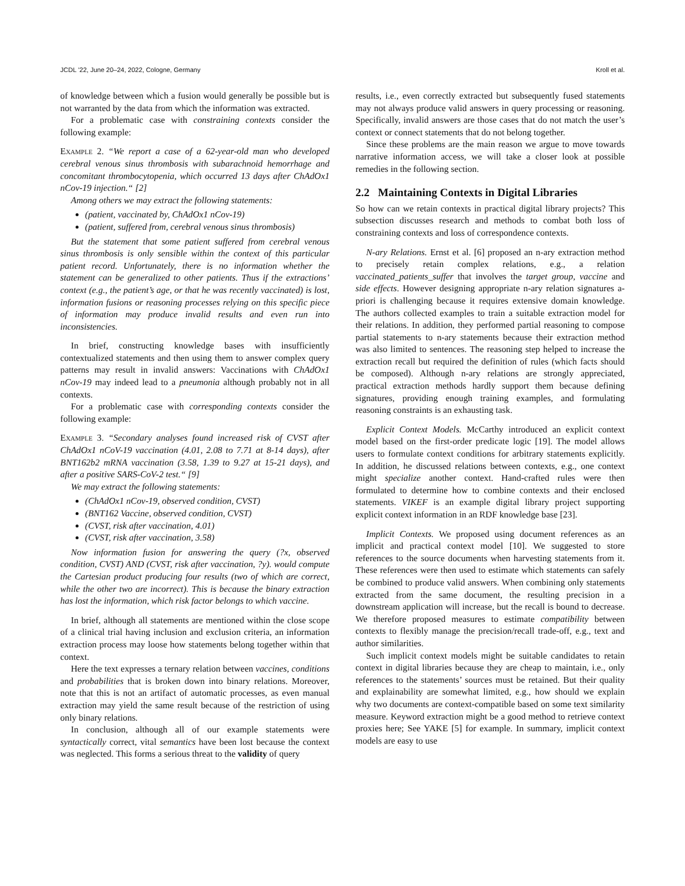JCDL ’22, June 20–24, 2022, Cologne, Germany Kroll et al.
of knowledge between which a fusion would generally be possible but is not warranted by the data from which the information was extracted.
For a problematic case with constraining contexts consider the following example:
Example 2. “We report a case of a 62-year-old man who developed cerebral venous sinus thrombosis with subarachnoid hemorrhage and concomitant thrombocytopenia, which occurred 13 days after ChAdOx1 nCov-19 injection.“ [2]
Among others we may extract the following statements:
(patient, vaccinated by, ChAdOx1 nCov-19)
(patient, suffered from, cerebral venous sinus thrombosis)
But the statement that some patient suffered from cerebral venous sinus thrombosis is only sensible within the context of this particular patient record. Unfortunately, there is no information whether the statement can be generalized to other patients. Thus if the extractions’ context (e.g., the patient’s age, or that he was recently vaccinated) is lost, information fusions or reasoning processes relying on this specific piece of information may produce invalid results and even run into inconsistencies.
In brief, constructing knowledge bases with insufficiently contextualized statements and then using them to answer complex query patterns may result in invalid answers: Vaccinations with ChAdOx1 nCov-19 may indeed lead to a pneumonia although probably not in all contexts.
For a problematic case with corresponding contexts consider the following example:
Example 3. “Secondary analyses found increased risk of CVST after ChAdOx1 nCoV-19 vaccination (4.01, 2.08 to 7.71 at 8-14 days), after BNT162b2 mRNA vaccination (3.58, 1.39 to 9.27 at 15-21 days), and after a positive SARS-CoV-2 test.“ [9]
We may extract the following statements:
(ChAdOx1 nCov-19, observed condition, CVST)
(BNT162 Vaccine, observed condition, CVST)
(CVST, risk after vaccination, 4.01)
(CVST, risk after vaccination, 3.58)
Now information fusion for answering the query (?x, observed condition, CVST) AND (CVST, risk after vaccination, ?y). would compute the Cartesian product producing four results (two of which are correct, while the other two are incorrect). This is because the binary extraction has lost the information, which risk factor belongs to which vaccine.
In brief, although all statements are mentioned within the close scope of a clinical trial having inclusion and exclusion criteria, an information extraction process may loose how statements belong together within that context.
Here the text expresses a ternary relation between vaccines, conditions and probabilities that is broken down into binary relations. Moreover, note that this is not an artifact of automatic processes, as even manual extraction may yield the same result because of the restriction of using only binary relations.
In conclusion, although all of our example statements were syntactically correct, vital semantics have been lost because the context was neglected. This forms a serious threat to the validity of query
results, i.e., even correctly extracted but subsequently fused statements may not always produce valid answers in query processing or reasoning. Specifically, invalid answers are those cases that do not match the user’s context or connect statements that do not belong together.
Since these problems are the main reason we argue to move towards narrative information access, we will take a closer look at possible remedies in the following section.
2.2 Maintaining Contexts in Digital Libraries
So how can we retain contexts in practical digital library projects? This subsection discusses research and methods to combat both loss of constraining contexts and loss of correspondence contexts.
N-ary Relations. Ernst et al. [6] proposed an n-ary extraction method to precisely retain complex relations, e.g., a relation vaccinated_patients_suffer that involves the target group, vaccine and side effects. However designing appropriate n-ary relation signatures a-priori is challenging because it requires extensive domain knowledge. The authors collected examples to train a suitable extraction model for their relations. In addition, they performed partial reasoning to compose partial statements to n-ary statements because their extraction method was also limited to sentences. The reasoning step helped to increase the extraction recall but required the definition of rules (which facts should be composed). Although n-ary relations are strongly appreciated, practical extraction methods hardly support them because defining signatures, providing enough training examples, and formulating reasoning constraints is an exhausting task.
Explicit Context Models. McCarthy introduced an explicit context model based on the first-order predicate logic [19]. The model allows users to formulate context conditions for arbitrary statements explicitly. In addition, he discussed relations between contexts, e.g., one context might specialize another context. Hand-crafted rules were then formulated to determine how to combine contexts and their enclosed statements. VIKEF is an example digital library project supporting explicit context information in an RDF knowledge base [23].
Implicit Contexts. We proposed using document references as an implicit and practical context model [10]. We suggested to store references to the source documents when harvesting statements from it. These references were then used to estimate which statements can safely be combined to produce valid answers. When combining only statements extracted from the same document, the resulting precision in a downstream application will increase, but the recall is bound to decrease. We therefore proposed measures to estimate compatibility between contexts to flexibly manage the precision/recall trade-off, e.g., text and author similarities.
Such implicit context models might be suitable candidates to retain context in digital libraries because they are cheap to maintain, i.e., only references to the statements’ sources must be retained. But their quality and explainability are somewhat limited, e.g., how should we explain why two documents are context-compatible based on some text similarity measure. Keyword extraction might be a good method to retrieve context proxies here; See YAKE [5] for example. In summary, implicit context models are easy to use